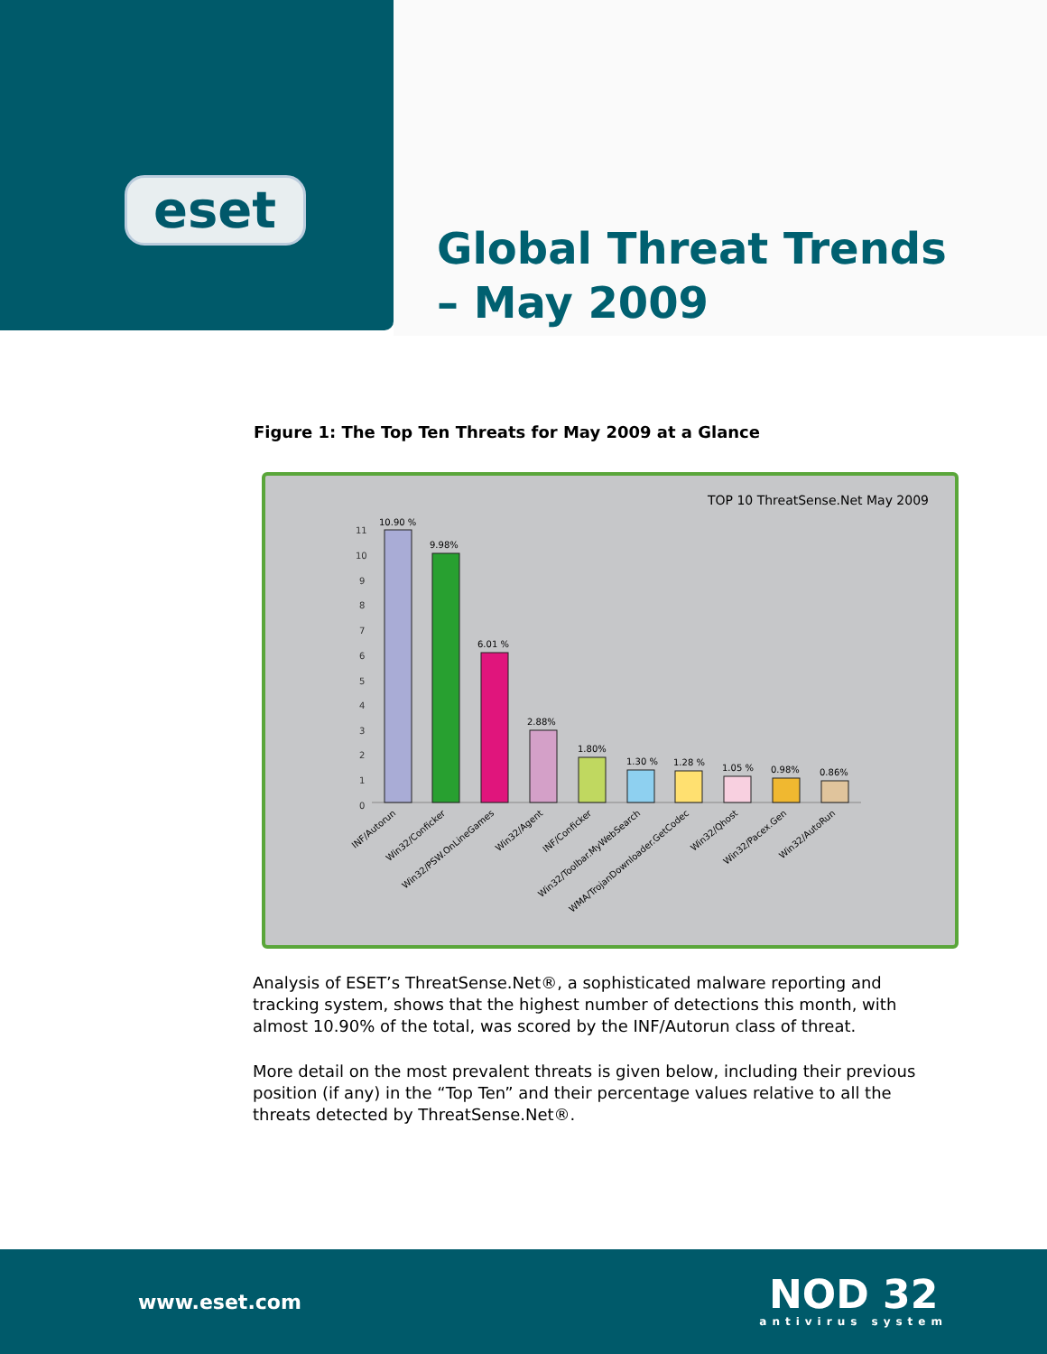eset
Global Threat Trends
– May 2009
Figure 1: The Top Ten Threats for May 2009 at a Glance
TOP 10 ThreatSense.Net May 2009
11
10
9
8
7
6
5
4
3
2
1
0
10.90 %
9.98%
6.01 %
2.88%
1.80%
1.30 %
1.28 %
1.05 %
0.98%
0.86%
INF/Autorun
Win32/Conficker
Win32/PSW.OnLineGames
Win32/Agent
INF/Conficker
Win32/Toolbar.MyWebSearch
WMA/TrojanDownloader.GetCodec
Win32/Qhost
Win32/Pacex.Gen
Win32/AutoRun
Analysis of ESET’s ThreatSense.Net®, a sophisticated malware reporting and tracking system, shows that the highest number of detections this month, with almost 10.90% of the total, was scored by the INF/Autorun class of threat.
More detail on the most prevalent threats is given below, including their previous position (if any) in the “Top Ten” and their percentage values relative to all the threats detected by ThreatSense.Net®.
www.eset.com
NOD 32
antivirus system